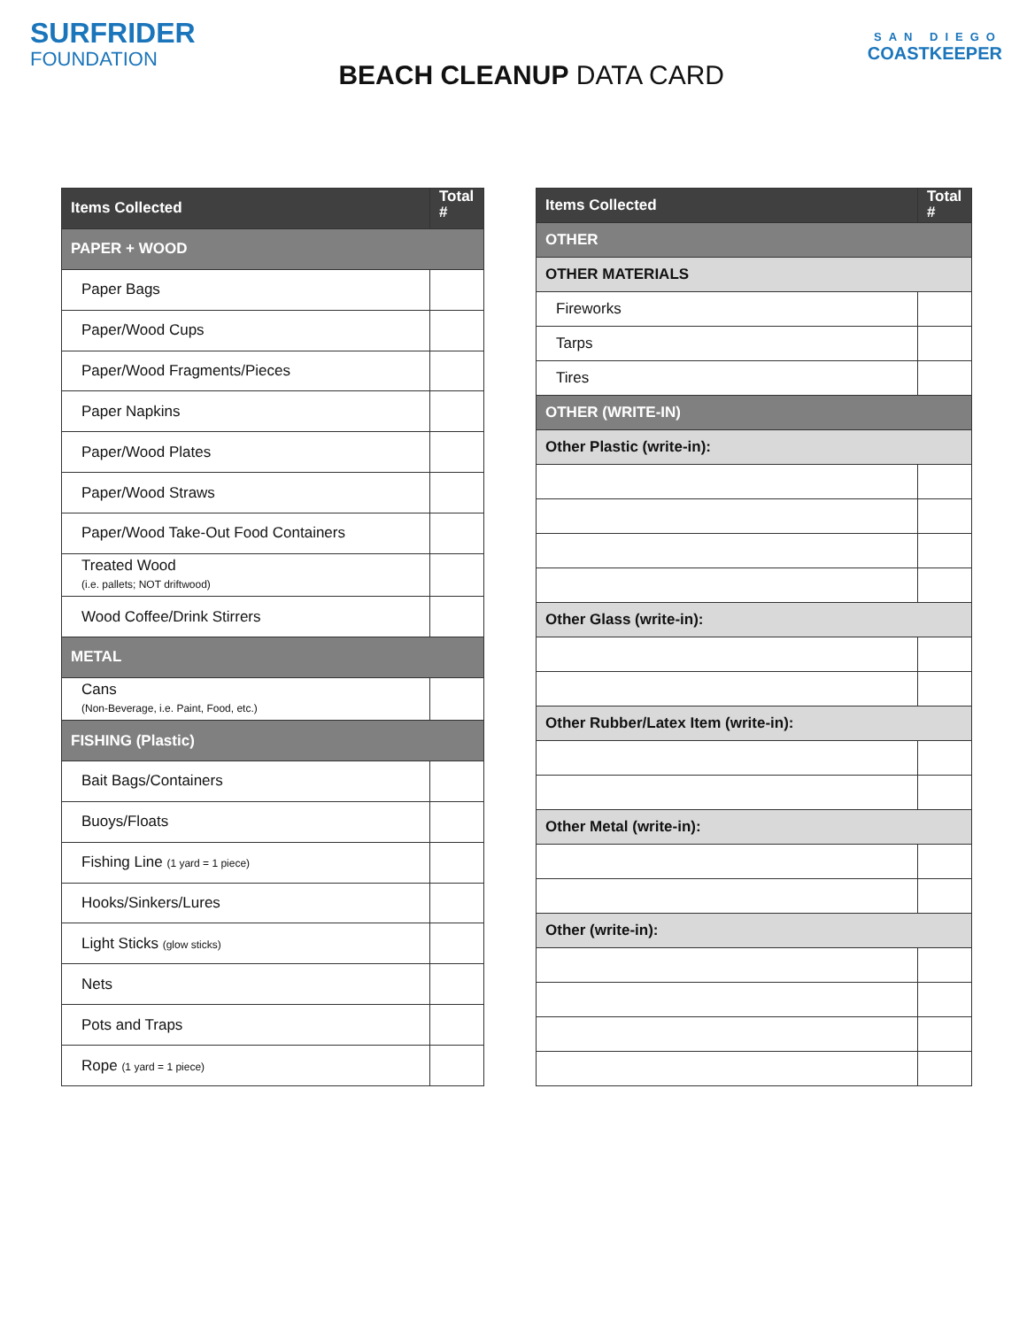SURFRIDER
FOUNDATION
BEACH CLEANUP DATA CARD
SAN DIEGO
COASTKEEPER
| Items Collected | Total # |
| --- | --- |
| PAPER + WOOD | |
| Paper Bags | |
| Paper/Wood Cups | |
| Paper/Wood Fragments/Pieces | |
| Paper Napkins | |
| Paper/Wood Plates | |
| Paper/Wood Straws | |
| Paper/Wood Take-Out Food Containers | |
| Treated Wood (i.e. pallets; NOT driftwood) | |
| Wood Coffee/Drink Stirrers | |
| METAL | |
| Cans (Non-Beverage, i.e. Paint, Food, etc.) | |
| FISHING (Plastic) | |
| Bait Bags/Containers | |
| Buoys/Floats | |
| Fishing Line (1 yard = 1 piece) | |
| Hooks/Sinkers/Lures | |
| Light Sticks (glow sticks) | |
| Nets | |
| Pots and Traps | |
| Rope (1 yard = 1 piece) | |
| Items Collected | Total # |
| --- | --- |
| OTHER | |
| OTHER MATERIALS | |
| Fireworks | |
| Tarps | |
| Tires | |
| OTHER (WRITE-IN) | |
| Other Plastic (write-in): | |
| Other Glass (write-in): | |
| Other Rubber/Latex Item (write-in): | |
| Other Metal (write-in): | |
| Other (write-in): | |